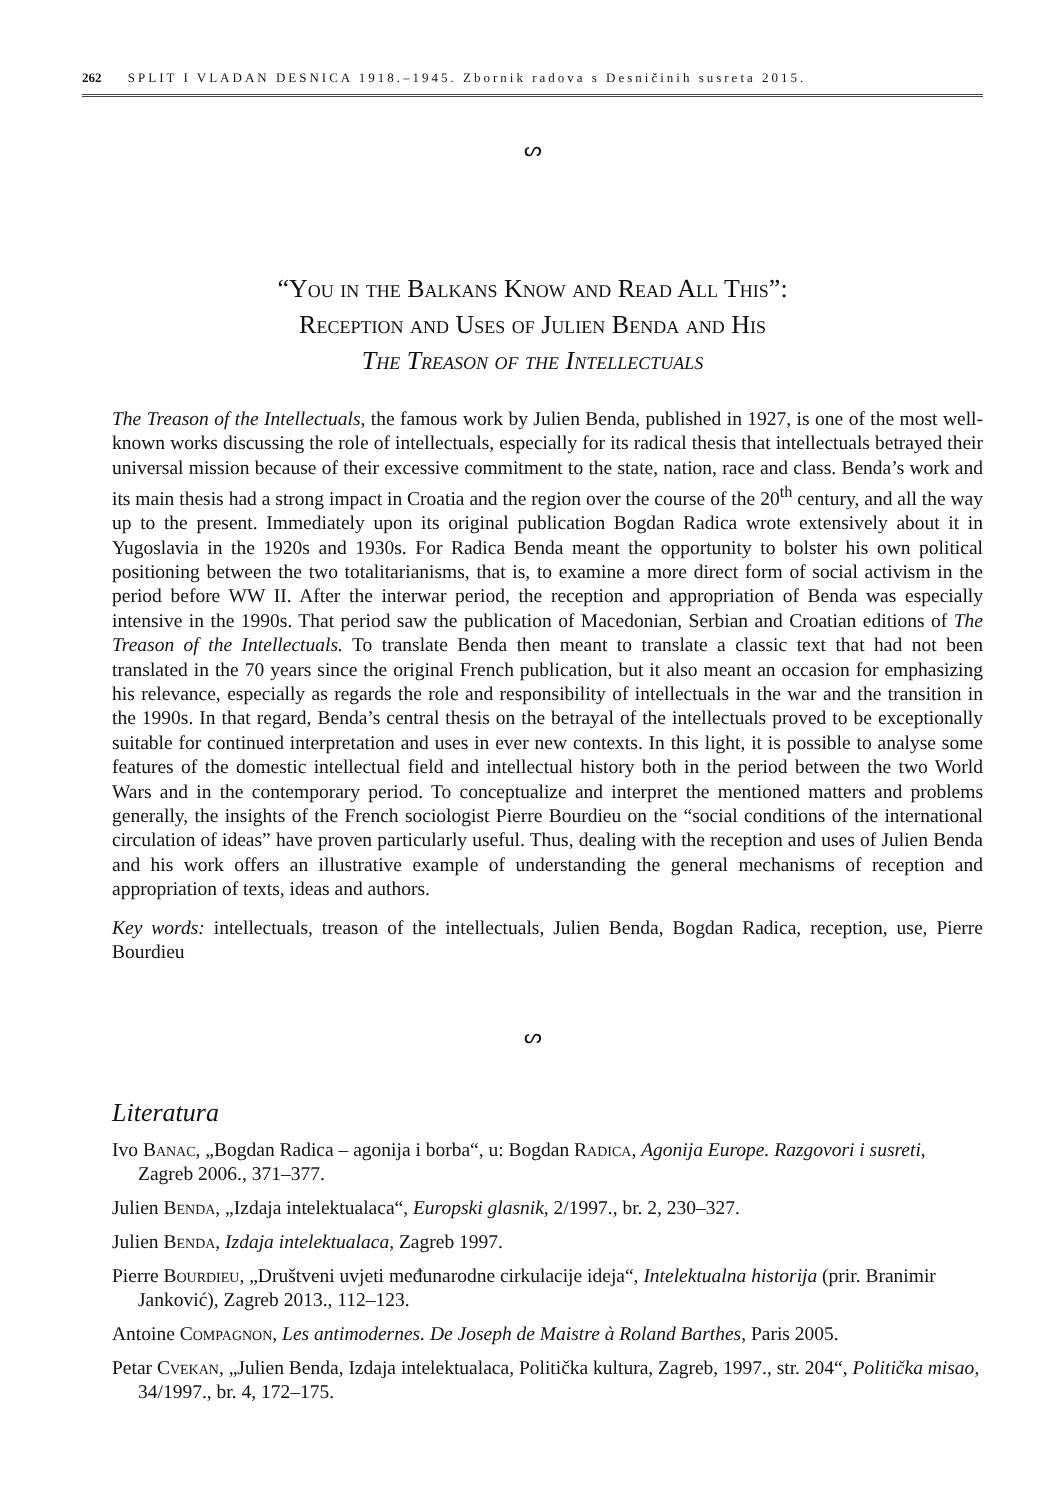262 SPLIT I VLADAN DESNICA 1918.–1945. Zbornik radova s Desničinih susreta 2015.
ᔕ
“You in the Balkans Know and Read All This”:
Reception and Uses of Julien Benda and His
The Treason of the Intellectuals
The Treason of the Intellectuals, the famous work by Julien Benda, published in 1927, is one of the most well-known works discussing the role of intellectuals, especially for its radical thesis that intellectuals betrayed their universal mission because of their excessive commitment to the state, nation, race and class. Benda’s work and its main thesis had a strong impact in Croatia and the region over the course of the 20<sup>th</sup> century, and all the way up to the present. Immediately upon its original publication Bogdan Radica wrote extensively about it in Yugoslavia in the 1920s and 1930s. For Radica Benda meant the opportunity to bolster his own political positioning between the two totalitarianisms, that is, to examine a more direct form of social activism in the period before WW II. After the interwar period, the reception and appropriation of Benda was especially intensive in the 1990s. That period saw the publication of Macedonian, Serbian and Croatian editions of The Treason of the Intellectuals. To translate Benda then meant to translate a classic text that had not been translated in the 70 years since the original French publication, but it also meant an occasion for emphasizing his relevance, especially as regards the role and responsibility of intellectuals in the war and the transition in the 1990s. In that regard, Benda’s central thesis on the betrayal of the intellectuals proved to be exceptionally suitable for continued interpretation and uses in ever new contexts. In this light, it is possible to analyse some features of the domestic intellectual field and intellectual history both in the period between the two World Wars and in the contemporary period. To conceptualize and interpret the mentioned matters and problems generally, the insights of the French sociologist Pierre Bourdieu on the “social conditions of the international circulation of ideas” have proven particularly useful. Thus, dealing with the reception and uses of Julien Benda and his work offers an illustrative example of understanding the general mechanisms of reception and appropriation of texts, ideas and authors.
Key words: intellectuals, treason of the intellectuals, Julien Benda, Bogdan Radica, reception, use, Pierre Bourdieu
ᔕ
Literatura
Ivo Banac, „Bogdan Radica – agonija i borba“, u: Bogdan Radica, Agonija Europe. Razgovori i susreti, Zagreb 2006., 371–377.
Julien Benda, „Izdaja intelektualaca“, Europski glasnik, 2/1997., br. 2, 230–327.
Julien Benda, Izdaja intelektualaca, Zagreb 1997.
Pierre Bourdieu, „Društveni uvjeti međunarodne cirkulacije ideja“, Intelektualna historija (prir. Branimir Janković), Zagreb 2013., 112–123.
Antoine Compagnon, Les antimodernes. De Joseph de Maistre à Roland Barthes, Paris 2005.
Petar Cvekan, „Julien Benda, Izdaja intelektualaca, Politička kultura, Zagreb, 1997., str. 204“, Politička misao, 34/1997., br. 4, 172–175.